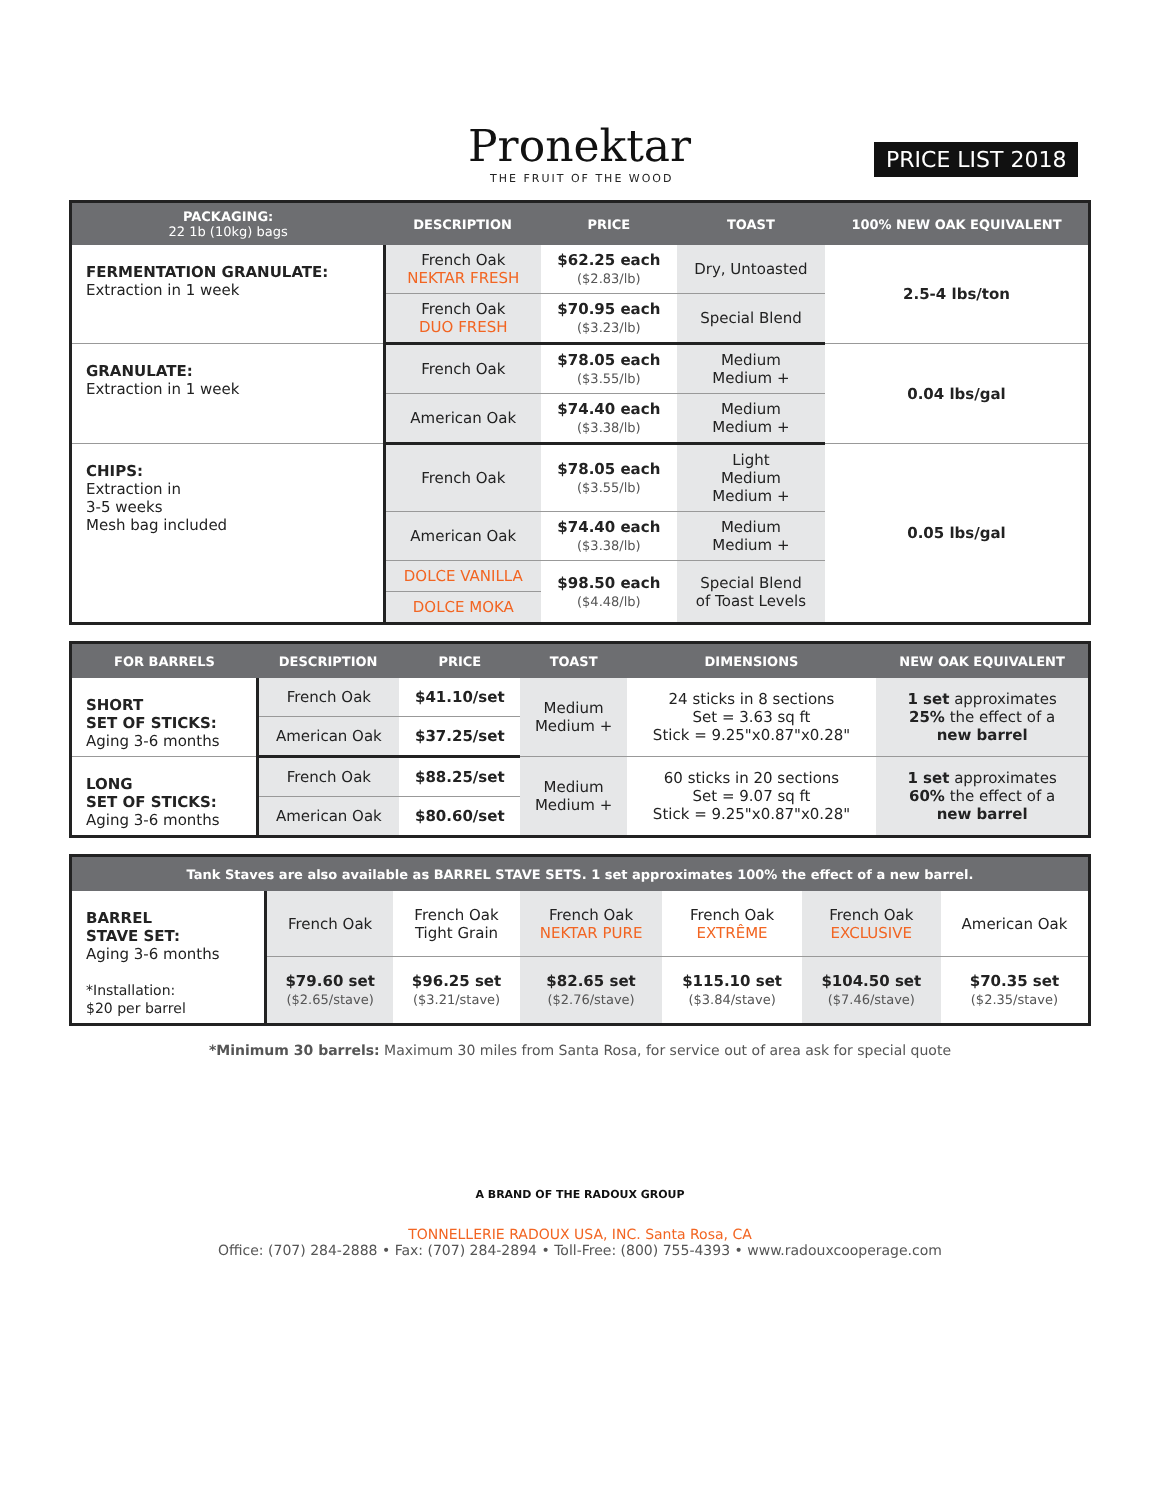Pronektar
THE FRUIT OF THE WOOD
PRICE LIST 2018
| PACKAGING: 22 1b (10kg) bags | DESCRIPTION | PRICE | TOAST | 100% NEW OAK EQUIVALENT |
| --- | --- | --- | --- | --- |
| FERMENTATION GRANULATE: Extraction in 1 week | French Oak NEKTAR FRESH | $62.25 each ($2.83/lb) | Dry, Untoasted | 2.5-4 lbs/ton |
| | French Oak DUO FRESH | $70.95 each ($3.23/lb) | Special Blend | |
| GRANULATE: Extraction in 1 week | French Oak | $78.05 each ($3.55/lb) | Medium Medium + | 0.04 lbs/gal |
| | American Oak | $74.40 each ($3.38/lb) | Medium Medium + | |
| CHIPS: Extraction in 3-5 weeks Mesh bag included | French Oak | $78.05 each ($3.55/lb) | Light Medium Medium + | 0.05 lbs/gal |
| | American Oak | $74.40 each ($3.38/lb) | Medium Medium + | |
| | DOLCE VANILLA | $98.50 each ($4.48/lb) | Special Blend of Toast Levels | |
| | DOLCE MOKA | | | |
| FOR BARRELS | DESCRIPTION | PRICE | TOAST | DIMENSIONS | NEW OAK EQUIVALENT |
| --- | --- | --- | --- | --- | --- |
| SHORT SET OF STICKS: Aging 3-6 months | French Oak | $41.10/set | Medium Medium + | 24 sticks in 8 sections Set = 3.63 sq ft Stick = 9.25"x0.87"x0.28" | 1 set approximates 25% the effect of a new barrel |
| | American Oak | $37.25/set | | | |
| LONG SET OF STICKS: Aging 3-6 months | French Oak | $88.25/set | Medium Medium + | 60 sticks in 20 sections Set = 9.07 sq ft Stick = 9.25"x0.87"x0.28" | 1 set approximates 60% the effect of a new barrel |
| | American Oak | $80.60/set | | | |
| Tank Staves are also available as BARREL STAVE SETS. 1 set approximates 100% the effect of a new barrel. | | | | | | |
| --- | --- | --- | --- | --- | --- | --- |
| BARREL STAVE SET: Aging 3-6 months *Installation: $20 per barrel | French Oak | French Oak Tight Grain | French Oak NEKTAR PURE | French Oak EXTRÊME | French Oak EXCLUSIVE | American Oak |
| | $79.60 set ($2.65/stave) | $96.25 set ($3.21/stave) | $82.65 set ($2.76/stave) | $115.10 set ($3.84/stave) | $104.50 set ($7.46/stave) | $70.35 set ($2.35/stave) |
*Minimum 30 barrels: Maximum 30 miles from Santa Rosa, for service out of area ask for special quote
A BRAND OF THE RADOUX GROUP
TONNELLERIE RADOUX USA, INC. Santa Rosa, CA
Office: (707) 284-2888 • Fax: (707) 284-2894 • Toll-Free: (800) 755-4393 • www.radouxcooperage.com